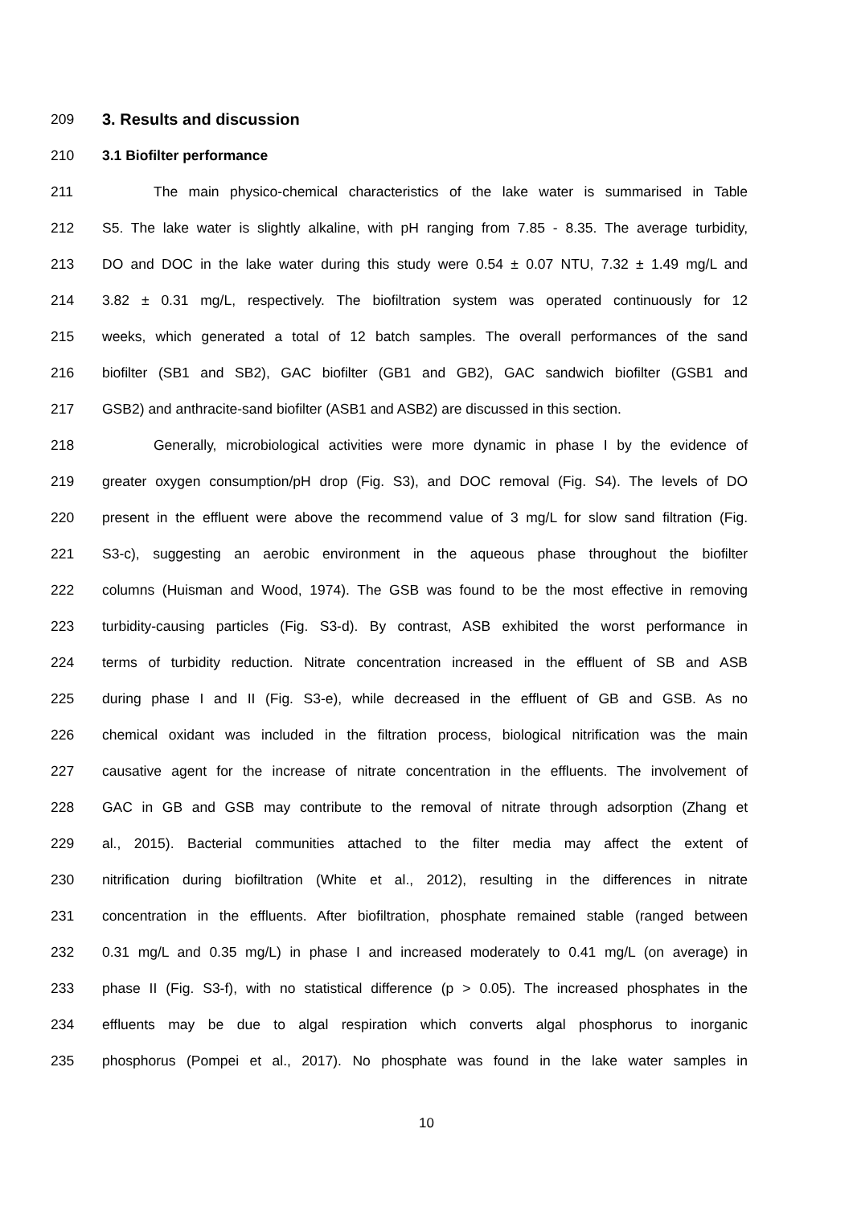209 3. Results and discussion
210 3.1 Biofilter performance
211 The main physico-chemical characteristics of the lake water is summarised in Table
212 S5. The lake water is slightly alkaline, with pH ranging from 7.85 - 8.35. The average turbidity,
213 DO and DOC in the lake water during this study were 0.54 ± 0.07 NTU, 7.32 ± 1.49 mg/L and
214 3.82 ± 0.31 mg/L, respectively. The biofiltration system was operated continuously for 12
215 weeks, which generated a total of 12 batch samples. The overall performances of the sand
216 biofilter (SB1 and SB2), GAC biofilter (GB1 and GB2), GAC sandwich biofilter (GSB1 and
217 GSB2) and anthracite-sand biofilter (ASB1 and ASB2) are discussed in this section.
218 Generally, microbiological activities were more dynamic in phase I by the evidence of
219 greater oxygen consumption/pH drop (Fig. S3), and DOC removal (Fig. S4). The levels of DO
220 present in the effluent were above the recommend value of 3 mg/L for slow sand filtration (Fig.
221 S3-c), suggesting an aerobic environment in the aqueous phase throughout the biofilter
222 columns (Huisman and Wood, 1974). The GSB was found to be the most effective in removing
223 turbidity-causing particles (Fig. S3-d). By contrast, ASB exhibited the worst performance in
224 terms of turbidity reduction. Nitrate concentration increased in the effluent of SB and ASB
225 during phase I and II (Fig. S3-e), while decreased in the effluent of GB and GSB. As no
226 chemical oxidant was included in the filtration process, biological nitrification was the main
227 causative agent for the increase of nitrate concentration in the effluents. The involvement of
228 GAC in GB and GSB may contribute to the removal of nitrate through adsorption (Zhang et
229 al., 2015). Bacterial communities attached to the filter media may affect the extent of
230 nitrification during biofiltration (White et al., 2012), resulting in the differences in nitrate
231 concentration in the effluents. After biofiltration, phosphate remained stable (ranged between
232 0.31 mg/L and 0.35 mg/L) in phase I and increased moderately to 0.41 mg/L (on average) in
233 phase II (Fig. S3-f), with no statistical difference (p > 0.05). The increased phosphates in the
234 effluents may be due to algal respiration which converts algal phosphorus to inorganic
235 phosphorus (Pompei et al., 2017). No phosphate was found in the lake water samples in
10